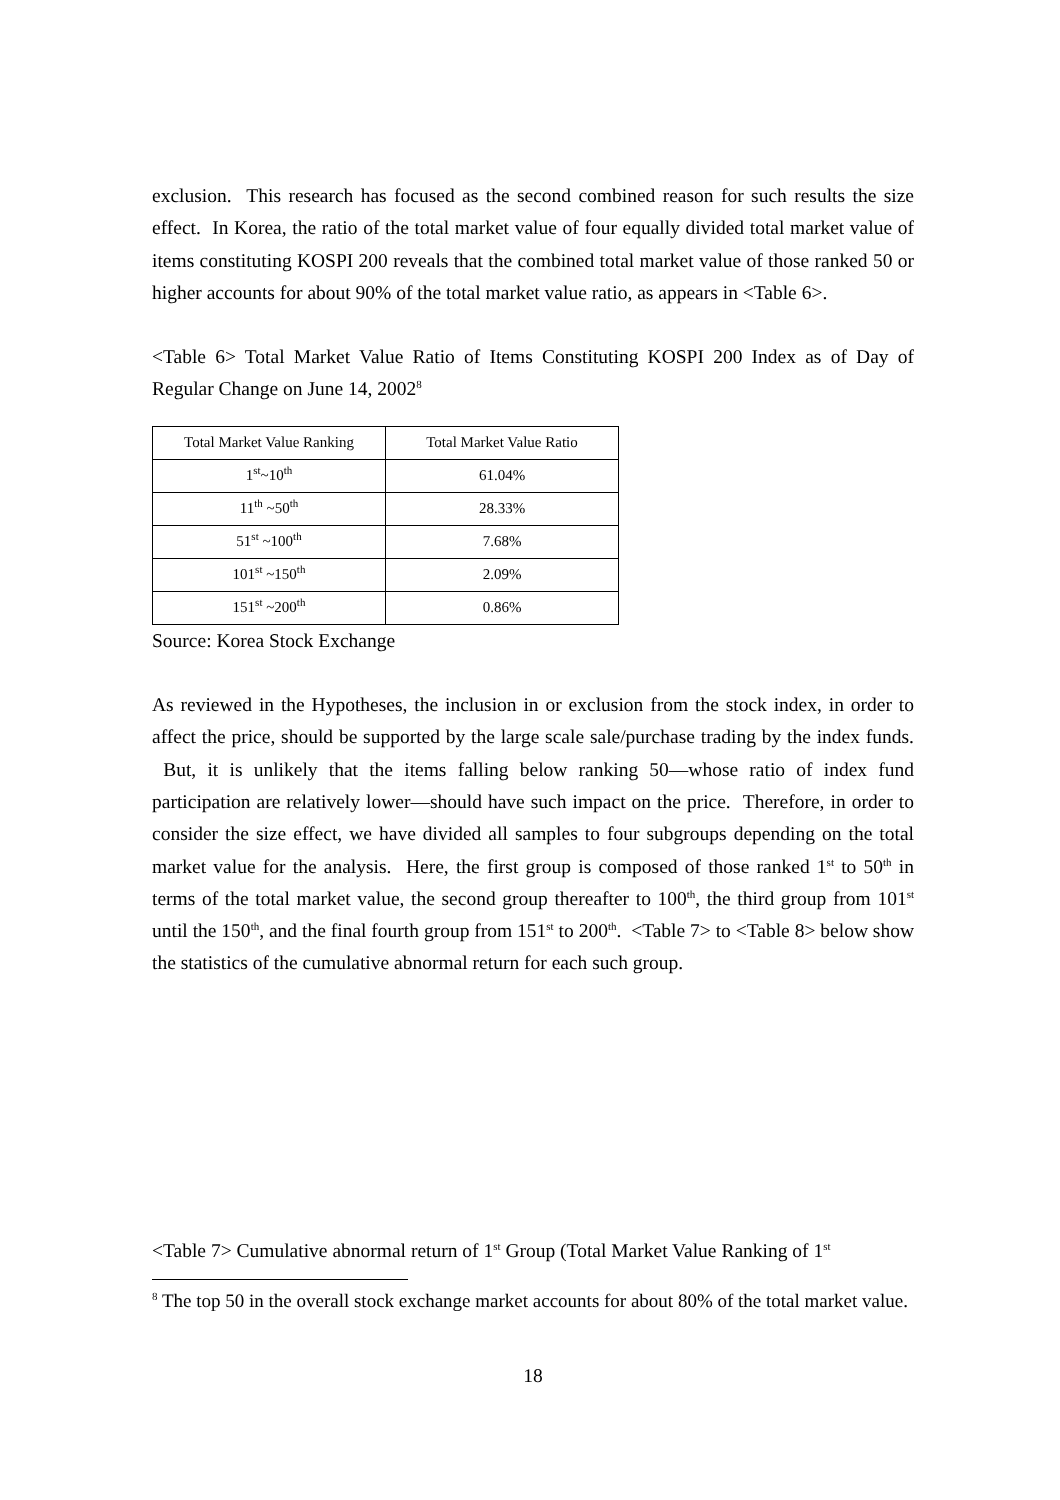exclusion. This research has focused as the second combined reason for such results the size effect. In Korea, the ratio of the total market value of four equally divided total market value of items constituting KOSPI 200 reveals that the combined total market value of those ranked 50 or higher accounts for about 90% of the total market value ratio, as appears in <Table 6>.
<Table 6> Total Market Value Ratio of Items Constituting KOSPI 200 Index as of Day of Regular Change on June 14, 2002<sup>8</sup>
| Total Market Value Ranking | Total Market Value Ratio |
| --- | --- |
| 1<sup>st</sup>~10<sup>th</sup> | 61.04% |
| 11<sup>th</sup> ~50<sup>th</sup> | 28.33% |
| 51<sup>st</sup> ~100<sup>th</sup> | 7.68% |
| 101<sup>st</sup> ~150<sup>th</sup> | 2.09% |
| 151<sup>st</sup> ~200<sup>th</sup> | 0.86% |
Source: Korea Stock Exchange
As reviewed in the Hypotheses, the inclusion in or exclusion from the stock index, in order to affect the price, should be supported by the large scale sale/purchase trading by the index funds. But, it is unlikely that the items falling below ranking 50—whose ratio of index fund participation are relatively lower—should have such impact on the price. Therefore, in order to consider the size effect, we have divided all samples to four subgroups depending on the total market value for the analysis. Here, the first group is composed of those ranked 1<sup>st</sup> to 50<sup>th</sup> in terms of the total market value, the second group thereafter to 100<sup>th</sup>, the third group from 101<sup>st</sup> until the 150<sup>th</sup>, and the final fourth group from 151<sup>st</sup> to 200<sup>th</sup>. <Table 7> to <Table 8> below show the statistics of the cumulative abnormal return for each such group.
<Table 7> Cumulative abnormal return of 1<sup>st</sup> Group (Total Market Value Ranking of 1<sup>st</sup>
<sup>8</sup> The top 50 in the overall stock exchange market accounts for about 80% of the total market value.
18